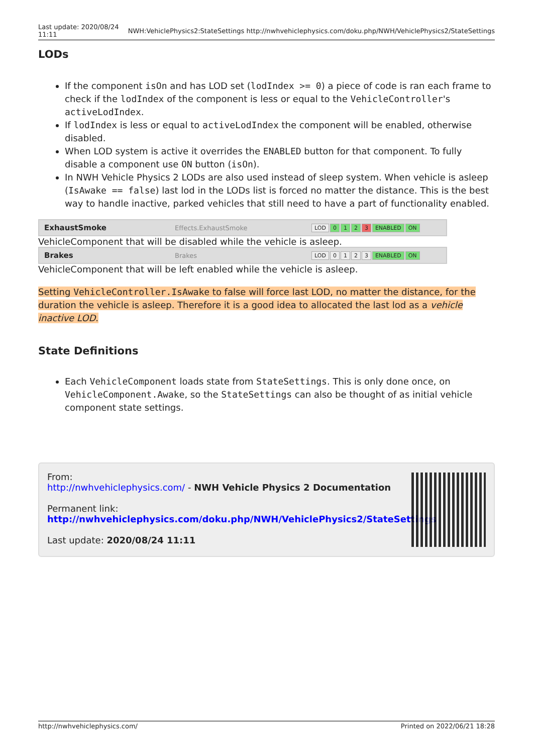Last update: 2020/08/24
11:11 NWH:VehiclePhysics2:StateSettings http://nwhvehiclephysics.com/doku.php/NWH/VehiclePhysics2/StateSettings
LODs
If the component isOn and has LOD set (lodIndex >= 0) a piece of code is ran each frame to check if the lodIndex of the component is less or equal to the VehicleController's activeLodIndex.
If lodIndex is less or equal to activeLodIndex the component will be enabled, otherwise disabled.
When LOD system is active it overrides the ENABLED button for that component. To fully disable a component use ON button (isOn).
In NWH Vehicle Physics 2 LODs are also used instead of sleep system. When vehicle is asleep (IsAwake == false) last lod in the LODs list is forced no matter the distance. This is the best way to handle inactive, parked vehicles that still need to have a part of functionality enabled.
ExhaustSmoke Effects.ExhaustSmoke LOD 0 1 2 3 ENABLED ON
VehicleComponent that will be disabled while the vehicle is asleep.
Brakes Brakes LOD 0123 ENABLED ON
VehicleComponent that will be left enabled while the vehicle is asleep.
Setting VehicleController.IsAwake to false will force last LOD, no matter the distance, for the duration the vehicle is asleep. Therefore it is a good idea to allocated the last lod as a vehicle inactive LOD.
State Definitions
Each VehicleComponent loads state from StateSettings. This is only done once, on VehicleComponent.Awake, so the StateSettings can also be thought of as initial vehicle component state settings.
From:
http://nwhvehiclephysics.com/ - NWH Vehicle Physics 2 Documentation
Permanent link:
http://nwhvehiclephysics.com/doku.php/NWH/VehiclePhysics2/StateSettings
Last update: 2020/08/24 11:11
http://nwhvehiclephysics.com/ Printed on 2022/06/21 18:28